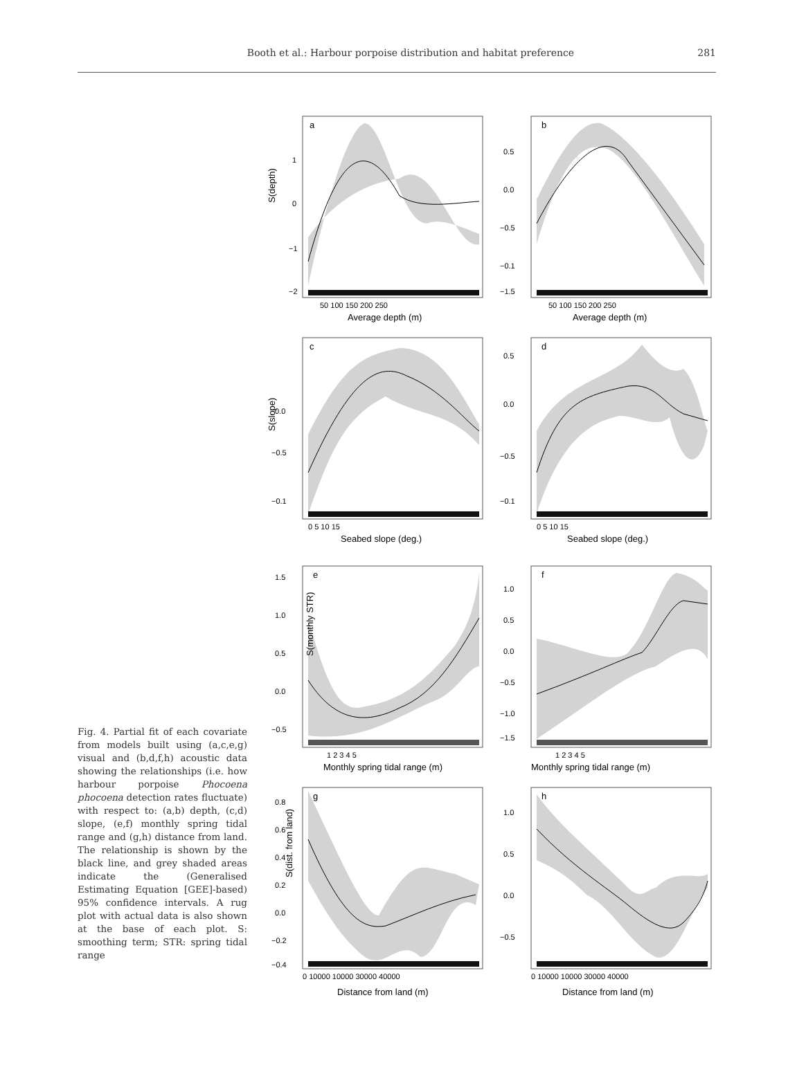Booth et al.: Harbour porpoise distribution and habitat preference
281
Fig. 4. Partial fit of each covariate from models built using (a,c,e,g) visual and (b,d,f,h) acoustic data showing the relationships (i.e. how harbour porpoise Phocoena phocoena detection rates fluctuate) with respect to: (a,b) depth, (c,d) slope, (e,f) monthly spring tidal range and (g,h) distance from land. The relationship is shown by the black line, and grey shaded areas indicate the (Generalised Estimating Equation [GEE]-based) 95% confidence intervals. A rug plot with actual data is also shown at the base of each plot. S: smoothing term; STR: spring tidal range
a
S(depth)
1
0
−1
−2
50 100 150 200 250
Average depth (m)
b
0.5
0.0
−0.5
−0.1
−1.5
50 100 150 200 250
Average depth (m)
c
S(slope)
0.0
−0.5
−0.1
0 5 10 15
Seabed slope (deg.)
d
0.5
0.0
−0.5
−0.1
0 5 10 15
Seabed slope (deg.)
e
S(monthly STR)
1.5
1.0
0.5
0.0
−0.5
1 2 3 4 5
Monthly spring tidal range (m)
f
1.0
0.5
0.0
−0.5
−1.0
−1.5
1 2 3 4 5
Monthly spring tidal range (m)
g
S(dist. from land)
0.8
0.6
0.4
0.2
0.0
−0.2
−0.4
0 10000 10000 30000 40000
Distance from land (m)
h
1.0
0.5
0.0
−0.5
0 10000 10000 30000 40000
Distance from land (m)